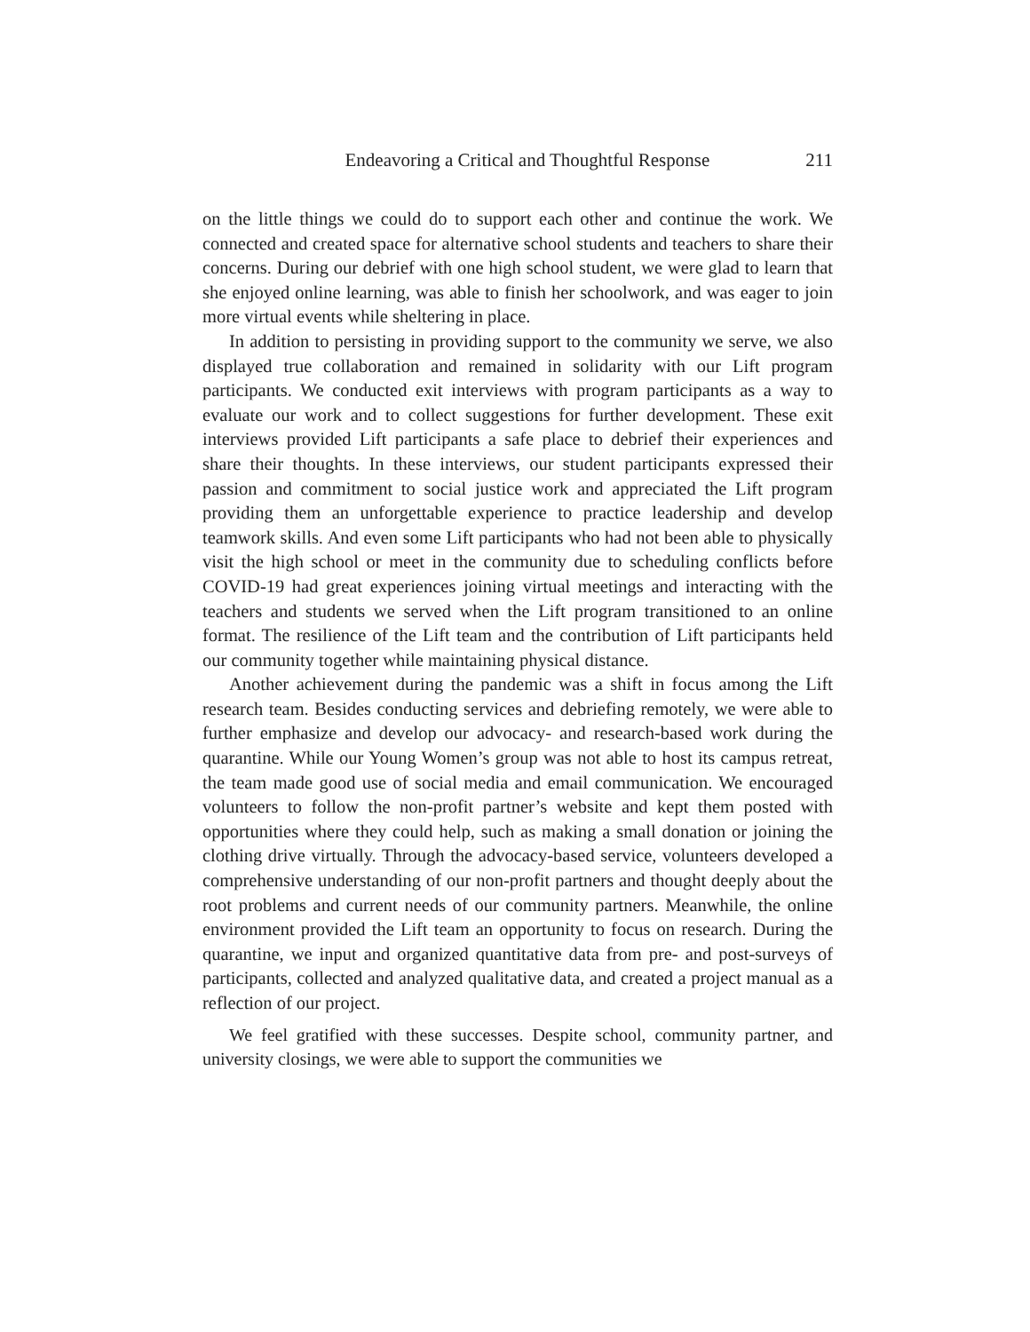Endeavoring a Critical and Thoughtful Response 211
on the little things we could do to support each other and continue the work. We connected and created space for alternative school students and teachers to share their concerns. During our debrief with one high school student, we were glad to learn that she enjoyed online learning, was able to finish her schoolwork, and was eager to join more virtual events while sheltering in place.
In addition to persisting in providing support to the community we serve, we also displayed true collaboration and remained in solidarity with our Lift program participants. We conducted exit interviews with program participants as a way to evaluate our work and to collect suggestions for further development. These exit interviews provided Lift participants a safe place to debrief their experiences and share their thoughts. In these interviews, our student participants expressed their passion and commitment to social justice work and appreciated the Lift program providing them an unforgettable experience to practice leadership and develop teamwork skills. And even some Lift participants who had not been able to physically visit the high school or meet in the community due to scheduling conflicts before COVID-19 had great experiences joining virtual meetings and interacting with the teachers and students we served when the Lift program transitioned to an online format. The resilience of the Lift team and the contribution of Lift participants held our community together while maintaining physical distance.
Another achievement during the pandemic was a shift in focus among the Lift research team. Besides conducting services and debriefing remotely, we were able to further emphasize and develop our advocacy- and research-based work during the quarantine. While our Young Women’s group was not able to host its campus retreat, the team made good use of social media and email communication. We encouraged volunteers to follow the non-profit partner’s website and kept them posted with opportunities where they could help, such as making a small donation or joining the clothing drive virtually. Through the advocacy-based service, volunteers developed a comprehensive understanding of our non-profit partners and thought deeply about the root problems and current needs of our community partners. Meanwhile, the online environment provided the Lift team an opportunity to focus on research. During the quarantine, we input and organized quantitative data from pre- and post-surveys of participants, collected and analyzed qualitative data, and created a project manual as a reflection of our project.
We feel gratified with these successes. Despite school, community partner, and university closings, we were able to support the communities we